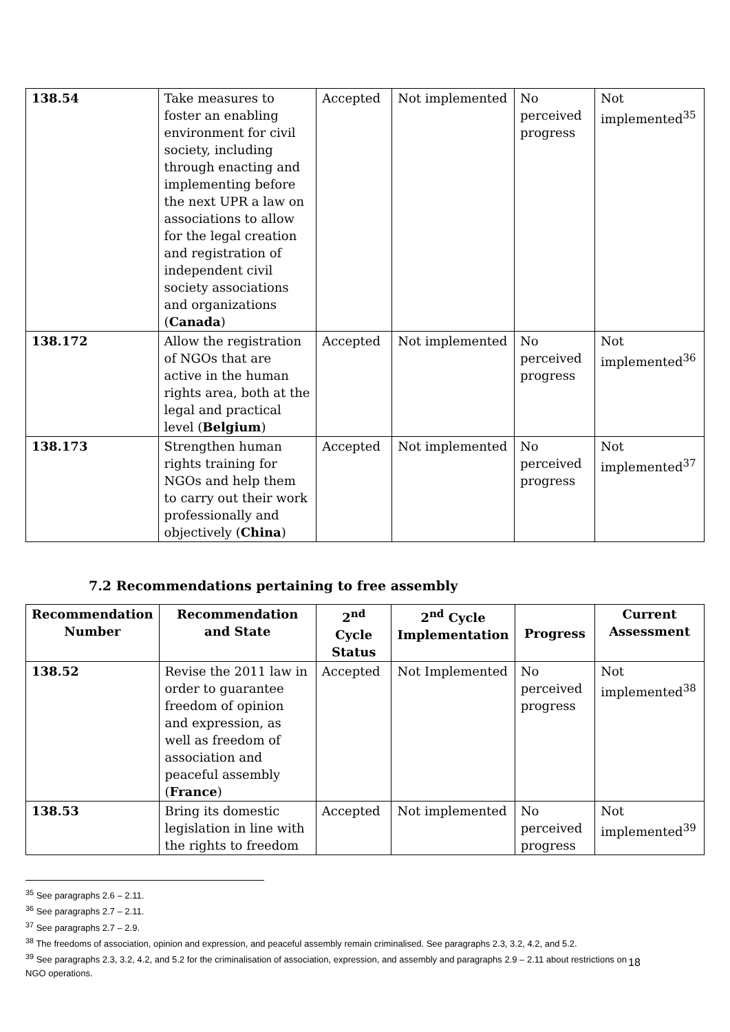| 138.54 | Take measures to foster an enabling environment for civil society, including through enacting and implementing before the next UPR a law on associations to allow for the legal creation and registration of independent civil society associations and organizations ( Canada ) | Accepted | Not implemented | No perceived progress | Not implemented<sup>35</sup> |
| 138.172 | Allow the registration of NGOs that are active in the human rights area, both at the legal and practical level ( Belgium ) | Accepted | Not implemented | No perceived progress | Not implemented<sup>36</sup> |
| 138.173 | Strengthen human rights training for NGOs and help them to carry out their work professionally and objectively ( China ) | Accepted | Not implemented | No perceived progress | Not implemented<sup>37</sup> |
7.2 Recommendations pertaining to free assembly
| Recommendation Number | Recommendation and State | 2<sup>nd</sup> Cycle Status | 2<sup>nd</sup> Cycle Implementation | Progress | Current Assessment |
| --- | --- | --- | --- | --- | --- |
| 138.52 | Revise the 2011 law in order to guarantee freedom of opinion and expression, as well as freedom of association and peaceful assembly ( France ) | Accepted | Not Implemented | No perceived progress | Not implemented<sup>38</sup> |
| 138.53 | Bring its domestic legislation in line with the rights to freedom | Accepted | Not implemented | No perceived progress | Not implemented<sup>39</sup> |
<sup>35</sup> See paragraphs 2.6 – 2.11.
<sup>36</sup> See paragraphs 2.7 – 2.11.
<sup>37</sup> See paragraphs 2.7 – 2.9.
<sup>38</sup> The freedoms of association, opinion and expression, and peaceful assembly remain criminalised. See paragraphs 2.3, 3.2, 4.2, and 5.2.
<sup>39</sup> See paragraphs 2.3, 3.2, 4.2, and 5.2 for the criminalisation of association, expression, and assembly and paragraphs 2.9 – 2.11 about restrictions on NGO operations.
18